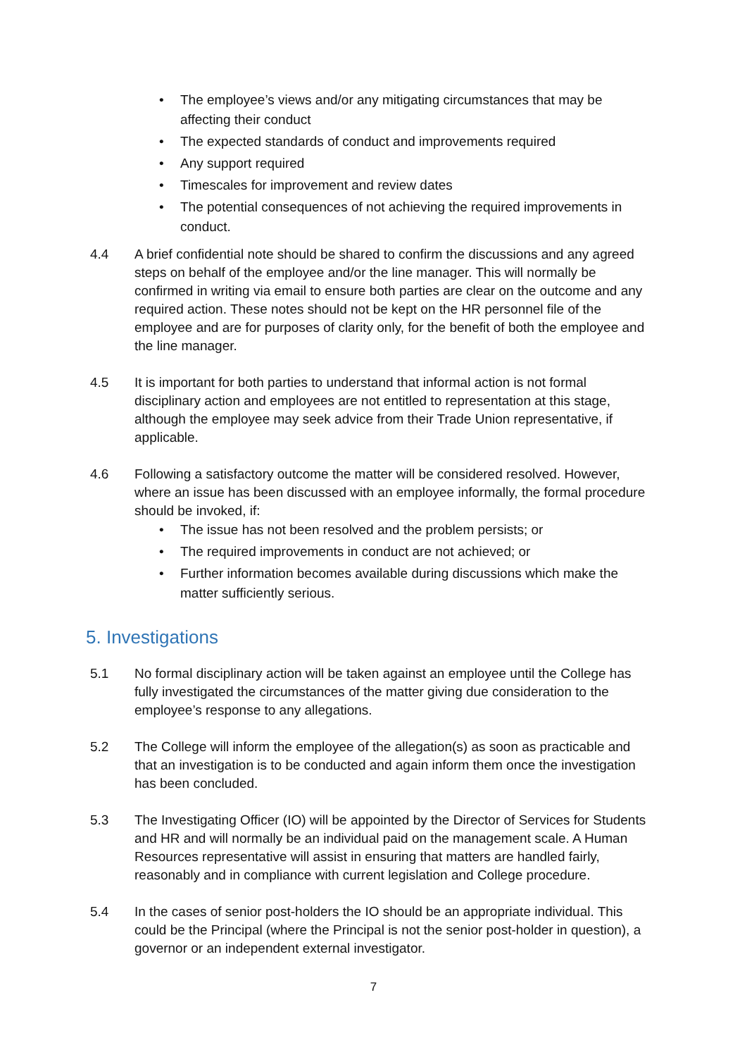• The employee’s views and/or any mitigating circumstances that may be affecting their conduct
• The expected standards of conduct and improvements required
• Any support required
• Timescales for improvement and review dates
• The potential consequences of not achieving the required improvements in conduct.
4.4 A brief confidential note should be shared to confirm the discussions and any agreed steps on behalf of the employee and/or the line manager. This will normally be confirmed in writing via email to ensure both parties are clear on the outcome and any required action. These notes should not be kept on the HR personnel file of the employee and are for purposes of clarity only, for the benefit of both the employee and the line manager.
4.5 It is important for both parties to understand that informal action is not formal disciplinary action and employees are not entitled to representation at this stage, although the employee may seek advice from their Trade Union representative, if applicable.
4.6 Following a satisfactory outcome the matter will be considered resolved. However, where an issue has been discussed with an employee informally, the formal procedure should be invoked, if:
• The issue has not been resolved and the problem persists; or
• The required improvements in conduct are not achieved; or
• Further information becomes available during discussions which make the matter sufficiently serious.
5. Investigations
5.1 No formal disciplinary action will be taken against an employee until the College has fully investigated the circumstances of the matter giving due consideration to the employee’s response to any allegations.
5.2 The College will inform the employee of the allegation(s) as soon as practicable and that an investigation is to be conducted and again inform them once the investigation has been concluded.
5.3 The Investigating Officer (IO) will be appointed by the Director of Services for Students and HR and will normally be an individual paid on the management scale. A Human Resources representative will assist in ensuring that matters are handled fairly, reasonably and in compliance with current legislation and College procedure.
5.4 In the cases of senior post-holders the IO should be an appropriate individual. This could be the Principal (where the Principal is not the senior post-holder in question), a governor or an independent external investigator.
7